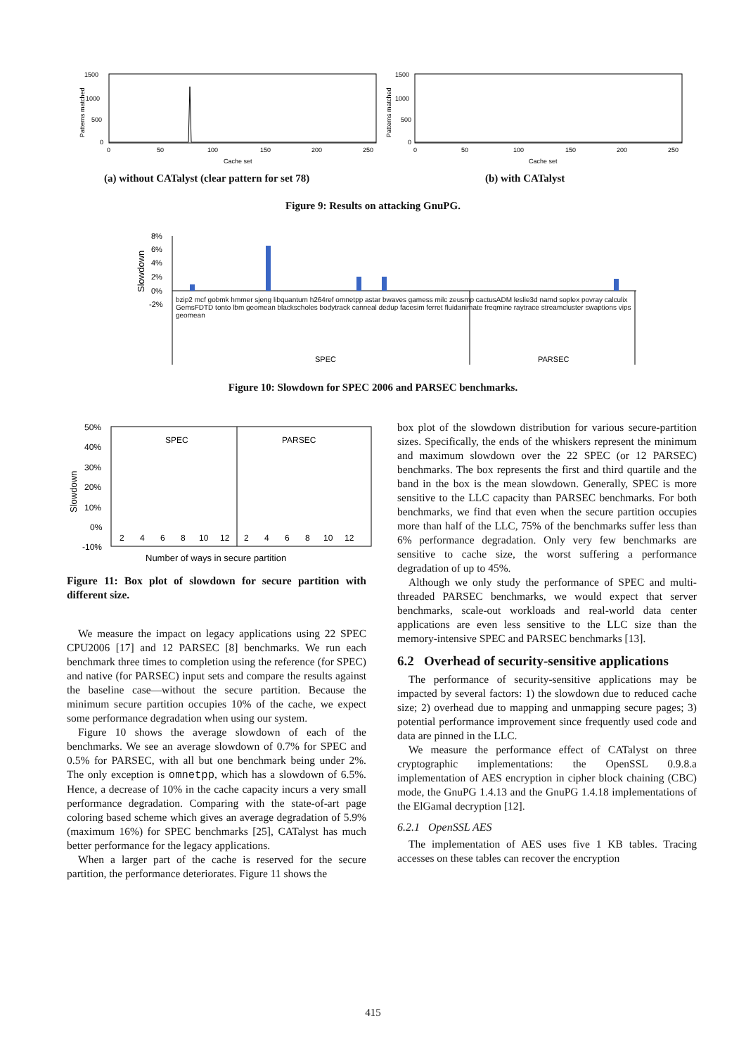1500
1000
500
0
0
50
100
150
200
250
Cache set
Patterns matched
1500
1000
500
0
0
50
100
150
200
250
Cache set
Patterns matched
(a) without CATalyst (clear pattern for set 78)
(b) with CATalyst
Figure 9: Results on attacking GnuPG.
8%
6%
4%
2%
0%
-2%
Slowdown
SPEC
PARSEC
bzip2 mcf gobmk hmmer sjeng libquantum h264ref omnetpp astar bwaves gamess milc zeusmp cactusADM leslie3d namd soplex povray calculix GemsFDTD tonto lbm geomean blackscholes bodytrack canneal dedup facesim ferret fluidanimate freqmine raytrace streamcluster swaptions vips geomean
Figure 10: Slowdown for SPEC 2006 and PARSEC benchmarks.
50%
40%
30%
20%
10%
0%
-10%
SPEC
PARSEC
2
4
6
8
10
12
2
4
6
8
10
12
Number of ways in secure partition
Slowdown
Figure 11: Box plot of slowdown for secure partition with different size.
We measure the impact on legacy applications using 22 SPEC CPU2006 [17] and 12 PARSEC [8] benchmarks. We run each benchmark three times to completion using the reference (for SPEC) and native (for PARSEC) input sets and compare the results against the baseline case—without the secure partition. Because the minimum secure partition occupies 10% of the cache, we expect some performance degradation when using our system.
Figure 10 shows the average slowdown of each of the benchmarks. We see an average slowdown of 0.7% for SPEC and 0.5% for PARSEC, with all but one benchmark being under 2%. The only exception is omnetpp, which has a slowdown of 6.5%. Hence, a decrease of 10% in the cache capacity incurs a very small performance degradation. Comparing with the state-of-art page coloring based scheme which gives an average degradation of 5.9% (maximum 16%) for SPEC benchmarks [25], CATalyst has much better performance for the legacy applications.
When a larger part of the cache is reserved for the secure partition, the performance deteriorates. Figure 11 shows the
box plot of the slowdown distribution for various secure-partition sizes. Specifically, the ends of the whiskers represent the minimum and maximum slowdown over the 22 SPEC (or 12 PARSEC) benchmarks. The box represents the first and third quartile and the band in the box is the mean slowdown. Generally, SPEC is more sensitive to the LLC capacity than PARSEC benchmarks. For both benchmarks, we find that even when the secure partition occupies more than half of the LLC, 75% of the benchmarks suffer less than 6% performance degradation. Only very few benchmarks are sensitive to cache size, the worst suffering a performance degradation of up to 45%.
Although we only study the performance of SPEC and multi-threaded PARSEC benchmarks, we would expect that server benchmarks, scale-out workloads and real-world data center applications are even less sensitive to the LLC size than the memory-intensive SPEC and PARSEC benchmarks [13].
6.2 Overhead of security-sensitive applications
The performance of security-sensitive applications may be impacted by several factors: 1) the slowdown due to reduced cache size; 2) overhead due to mapping and unmapping secure pages; 3) potential performance improvement since frequently used code and data are pinned in the LLC.
We measure the performance effect of CATalyst on three cryptographic implementations: the OpenSSL 0.9.8.a implementation of AES encryption in cipher block chaining (CBC) mode, the GnuPG 1.4.13 and the GnuPG 1.4.18 implementations of the ElGamal decryption [12].
6.2.1 OpenSSL AES
The implementation of AES uses five 1 KB tables. Tracing accesses on these tables can recover the encryption
415